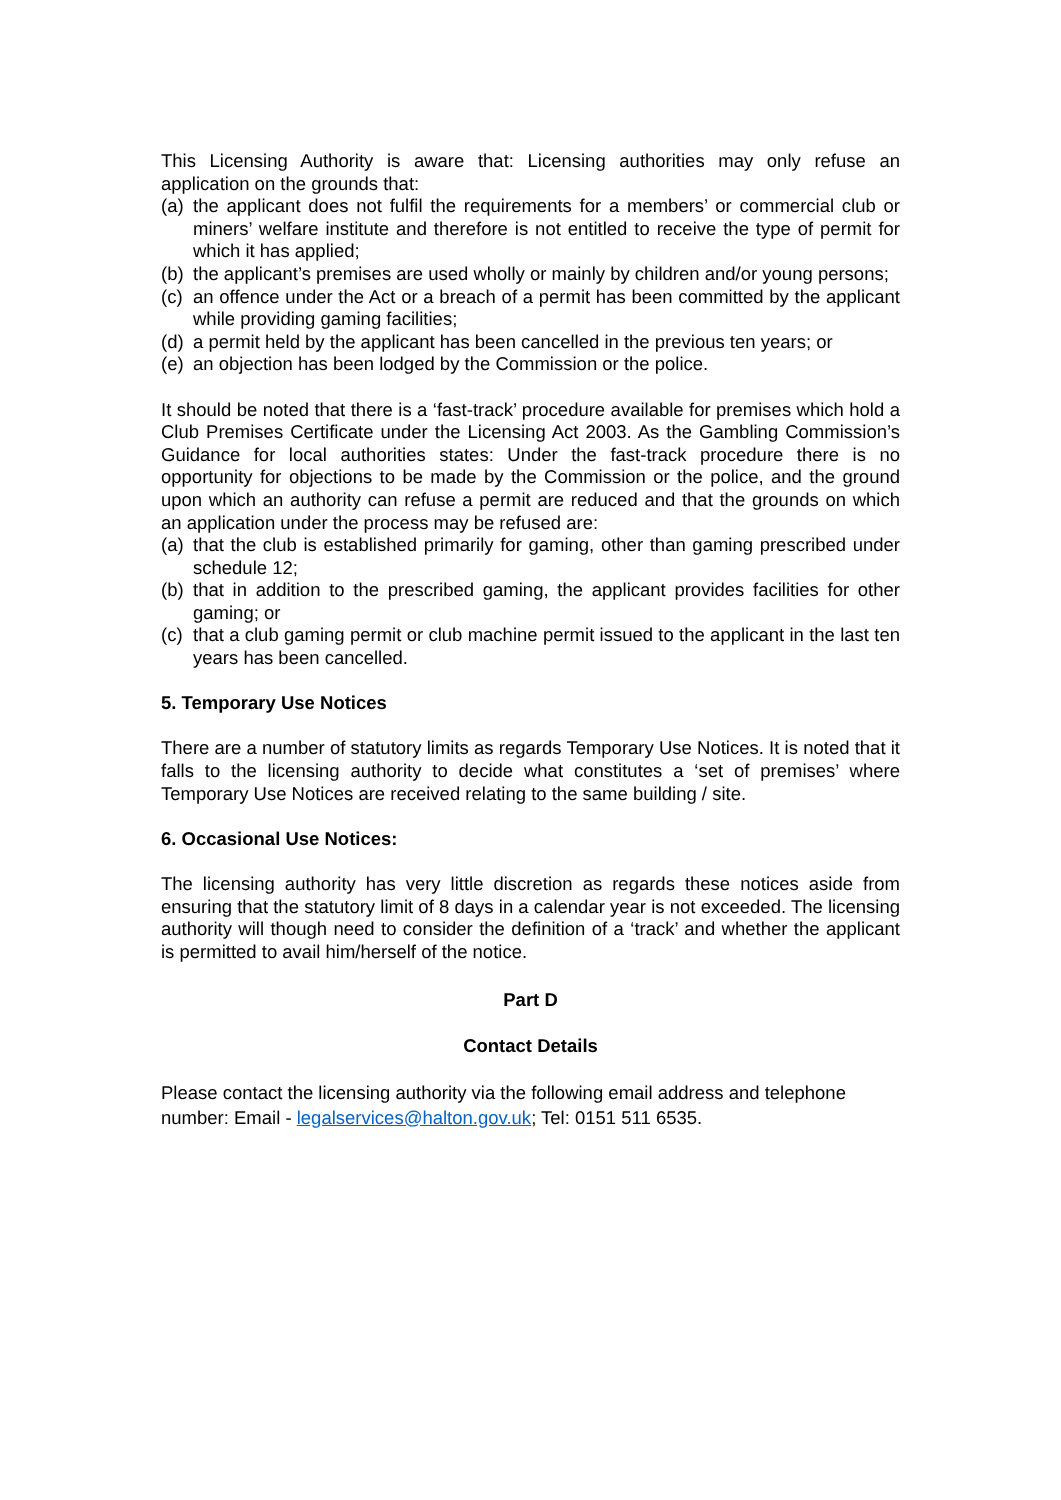This Licensing Authority is aware that: Licensing authorities may only refuse an application on the grounds that:
(a) the applicant does not fulfil the requirements for a members’ or commercial club or miners’ welfare institute and therefore is not entitled to receive the type of permit for which it has applied;
(b) the applicant’s premises are used wholly or mainly by children and/or young persons;
(c) an offence under the Act or a breach of a permit has been committed by the applicant while providing gaming facilities;
(d) a permit held by the applicant has been cancelled in the previous ten years; or
(e) an objection has been lodged by the Commission or the police.
It should be noted that there is a ‘fast-track’ procedure available for premises which hold a Club Premises Certificate under the Licensing Act 2003. As the Gambling Commission’s Guidance for local authorities states: Under the fast-track procedure there is no opportunity for objections to be made by the Commission or the police, and the ground upon which an authority can refuse a permit are reduced and that the grounds on which an application under the process may be refused are:
(a) that the club is established primarily for gaming, other than gaming prescribed under schedule 12;
(b) that in addition to the prescribed gaming, the applicant provides facilities for other gaming; or
(c) that a club gaming permit or club machine permit issued to the applicant in the last ten years has been cancelled.
5. Temporary Use Notices
There are a number of statutory limits as regards Temporary Use Notices. It is noted that it falls to the licensing authority to decide what constitutes a ‘set of premises’ where Temporary Use Notices are received relating to the same building / site.
6. Occasional Use Notices:
The licensing authority has very little discretion as regards these notices aside from ensuring that the statutory limit of 8 days in a calendar year is not exceeded. The licensing authority will though need to consider the definition of a ‘track’ and whether the applicant is permitted to avail him/herself of the notice.
Part D
Contact Details
Please contact the licensing authority via the following email address and telephone number: Email - legalservices@halton.gov.uk; Tel: 0151 511 6535.